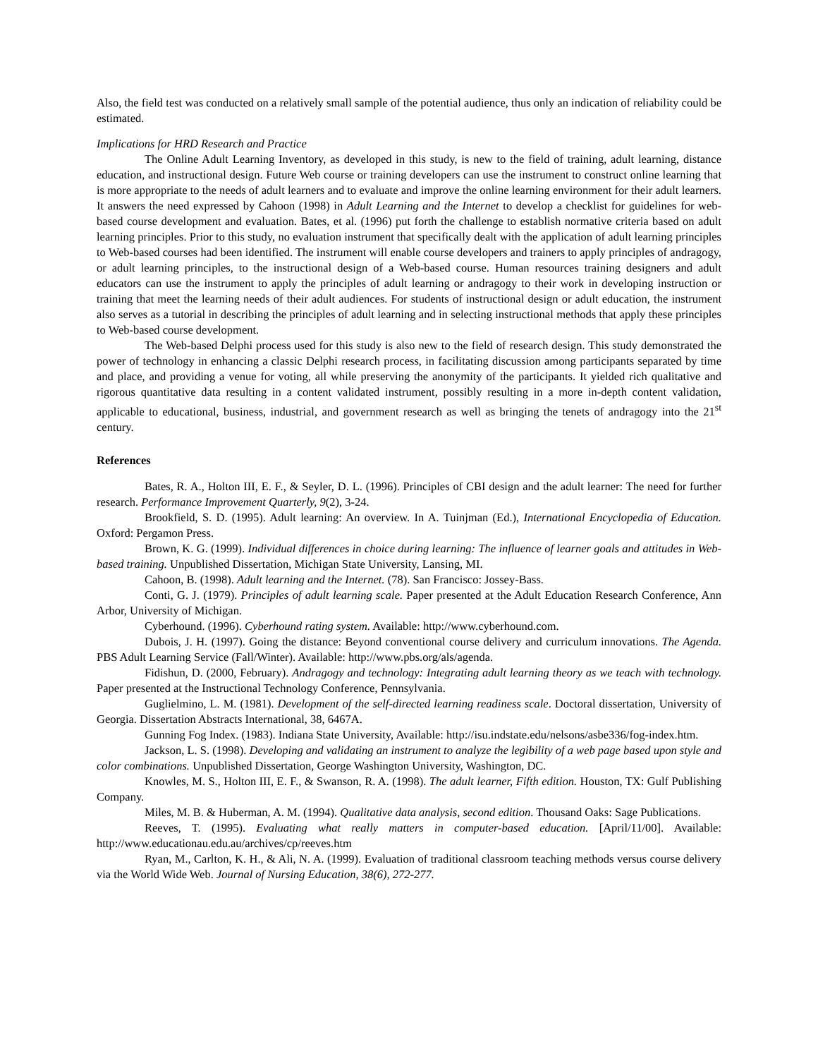Also, the field test was conducted on a relatively small sample of the potential audience, thus only an indication of reliability could be estimated.
Implications for HRD Research and Practice
The Online Adult Learning Inventory, as developed in this study, is new to the field of training, adult learning, distance education, and instructional design. Future Web course or training developers can use the instrument to construct online learning that is more appropriate to the needs of adult learners and to evaluate and improve the online learning environment for their adult learners. It answers the need expressed by Cahoon (1998) in Adult Learning and the Internet to develop a checklist for guidelines for web-based course development and evaluation. Bates, et al. (1996) put forth the challenge to establish normative criteria based on adult learning principles. Prior to this study, no evaluation instrument that specifically dealt with the application of adult learning principles to Web-based courses had been identified. The instrument will enable course developers and trainers to apply principles of andragogy, or adult learning principles, to the instructional design of a Web-based course. Human resources training designers and adult educators can use the instrument to apply the principles of adult learning or andragogy to their work in developing instruction or training that meet the learning needs of their adult audiences. For students of instructional design or adult education, the instrument also serves as a tutorial in describing the principles of adult learning and in selecting instructional methods that apply these principles to Web-based course development.
The Web-based Delphi process used for this study is also new to the field of research design. This study demonstrated the power of technology in enhancing a classic Delphi research process, in facilitating discussion among participants separated by time and place, and providing a venue for voting, all while preserving the anonymity of the participants. It yielded rich qualitative and rigorous quantitative data resulting in a content validated instrument, possibly resulting in a more in-depth content validation, applicable to educational, business, industrial, and government research as well as bringing the tenets of andragogy into the 21<sup>st</sup> century.
References
Bates, R. A., Holton III, E. F., & Seyler, D. L. (1996). Principles of CBI design and the adult learner: The need for further research. Performance Improvement Quarterly, 9(2), 3-24.
Brookfield, S. D. (1995). Adult learning: An overview. In A. Tuinjman (Ed.), International Encyclopedia of Education. Oxford: Pergamon Press.
Brown, K. G. (1999). Individual differences in choice during learning: The influence of learner goals and attitudes in Web-based training. Unpublished Dissertation, Michigan State University, Lansing, MI.
Cahoon, B. (1998). Adult learning and the Internet. (78). San Francisco: Jossey-Bass.
Conti, G. J. (1979). Principles of adult learning scale. Paper presented at the Adult Education Research Conference, Ann Arbor, University of Michigan.
Cyberhound. (1996). Cyberhound rating system. Available: http://www.cyberhound.com.
Dubois, J. H. (1997). Going the distance: Beyond conventional course delivery and curriculum innovations. The Agenda. PBS Adult Learning Service (Fall/Winter). Available: http://www.pbs.org/als/agenda.
Fidishun, D. (2000, February). Andragogy and technology: Integrating adult learning theory as we teach with technology. Paper presented at the Instructional Technology Conference, Pennsylvania.
Guglielmino, L. M. (1981). Development of the self-directed learning readiness scale. Doctoral dissertation, University of Georgia. Dissertation Abstracts International, 38, 6467A.
Gunning Fog Index. (1983). Indiana State University, Available: http://isu.indstate.edu/nelsons/asbe336/fog-index.htm.
Jackson, L. S. (1998). Developing and validating an instrument to analyze the legibility of a web page based upon style and color combinations. Unpublished Dissertation, George Washington University, Washington, DC.
Knowles, M. S., Holton III, E. F., & Swanson, R. A. (1998). The adult learner, Fifth edition. Houston, TX: Gulf Publishing Company.
Miles, M. B. & Huberman, A. M. (1994). Qualitative data analysis, second edition. Thousand Oaks: Sage Publications.
Reeves, T. (1995). Evaluating what really matters in computer-based education. [April/11/00]. Available: http://www.educationau.edu.au/archives/cp/reeves.htm
Ryan, M., Carlton, K. H., & Ali, N. A. (1999). Evaluation of traditional classroom teaching methods versus course delivery via the World Wide Web. Journal of Nursing Education, 38(6), 272-277.